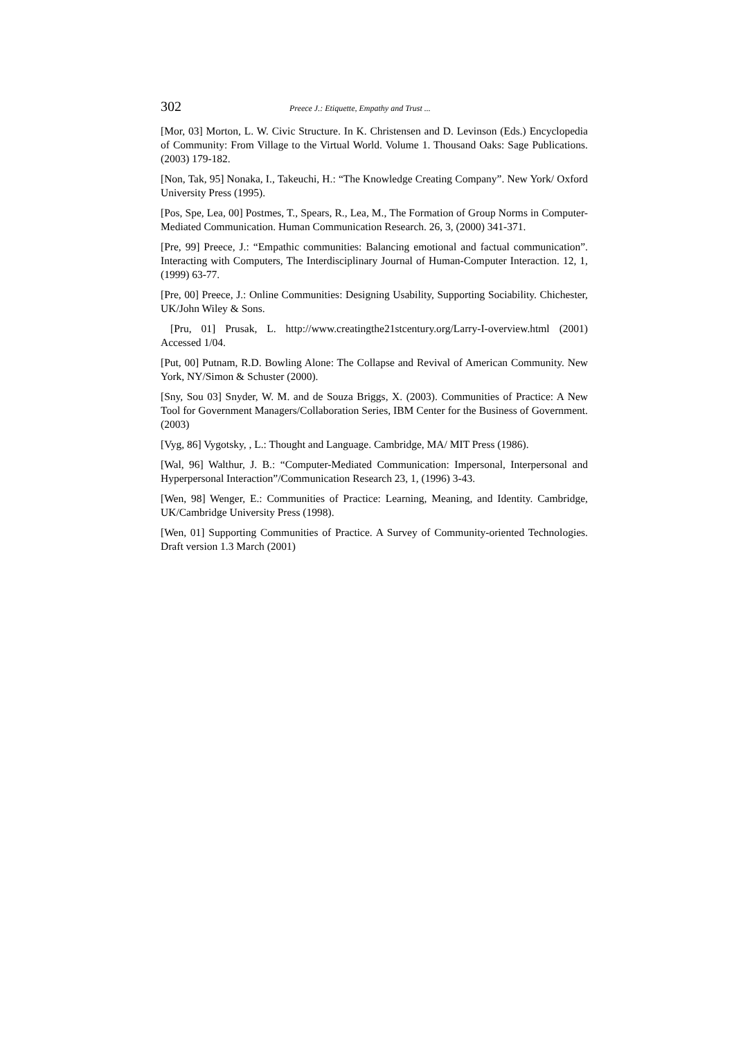302 Preece J.: Etiquette, Empathy and Trust ...
[Mor, 03] Morton, L. W. Civic Structure. In K. Christensen and D. Levinson (Eds.) Encyclopedia of Community: From Village to the Virtual World. Volume 1. Thousand Oaks: Sage Publications. (2003) 179-182.
[Non, Tak, 95] Nonaka, I., Takeuchi, H.: “The Knowledge Creating Company”. New York/ Oxford University Press (1995).
[Pos, Spe, Lea, 00] Postmes, T., Spears, R., Lea, M., The Formation of Group Norms in Computer-Mediated Communication. Human Communication Research. 26, 3, (2000) 341-371.
[Pre, 99] Preece, J.: “Empathic communities: Balancing emotional and factual communication”. Interacting with Computers, The Interdisciplinary Journal of Human-Computer Interaction. 12, 1, (1999) 63-77.
[Pre, 00] Preece, J.: Online Communities: Designing Usability, Supporting Sociability. Chichester, UK/John Wiley & Sons.
[Pru, 01] Prusak, L. http://www.creatingthe21stcentury.org/Larry-I-overview.html (2001) Accessed 1/04.
[Put, 00] Putnam, R.D. Bowling Alone: The Collapse and Revival of American Community. New York, NY/Simon & Schuster (2000).
[Sny, Sou 03] Snyder, W. M. and de Souza Briggs, X. (2003). Communities of Practice: A New Tool for Government Managers/Collaboration Series, IBM Center for the Business of Government. (2003)
[Vyg, 86] Vygotsky, , L.: Thought and Language. Cambridge, MA/ MIT Press (1986).
[Wal, 96] Walthur, J. B.: “Computer-Mediated Communication: Impersonal, Interpersonal and Hyperpersonal Interaction”/Communication Research 23, 1, (1996) 3-43.
[Wen, 98] Wenger, E.: Communities of Practice: Learning, Meaning, and Identity. Cambridge, UK/Cambridge University Press (1998).
[Wen, 01] Supporting Communities of Practice. A Survey of Community-oriented Technologies. Draft version 1.3 March (2001)